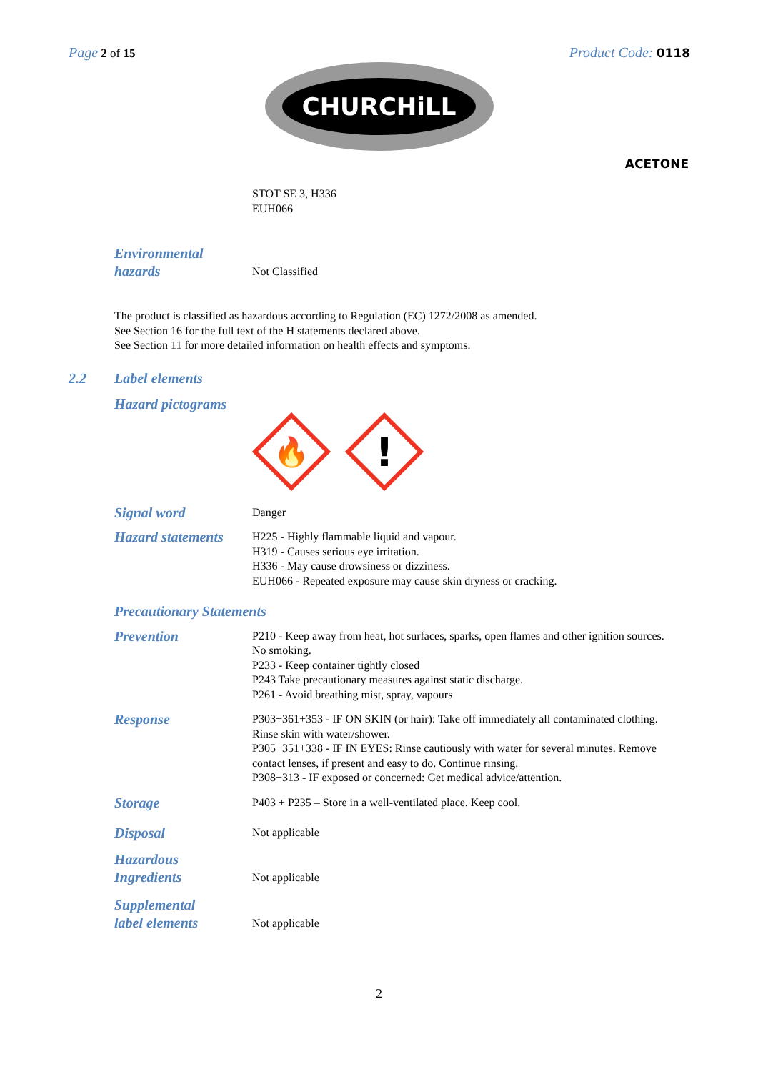Page 2 of 15
Product Code: 0118
CHURCHiLL
ACETONE
STOT SE 3, H336
EUH066
Environmental
hazards
Not Classified
The product is classified as hazardous according to Regulation (EC) 1272/2008 as amended.
See Section 16 for the full text of the H statements declared above.
See Section 11 for more detailed information on health effects and symptoms.
2.2 Label elements
Hazard pictograms
🔥
!
Signal word
Danger
Hazard statements
H225 - Highly flammable liquid and vapour.
H319 - Causes serious eye irritation.
H336 - May cause drowsiness or dizziness.
EUH066 - Repeated exposure may cause skin dryness or cracking.
Precautionary Statements
Prevention
P210 - Keep away from heat, hot surfaces, sparks, open flames and other ignition sources. No smoking.
P233 - Keep container tightly closed
P243 Take precautionary measures against static discharge.
P261 - Avoid breathing mist, spray, vapours
Response
P303+361+353 - IF ON SKIN (or hair): Take off immediately all contaminated clothing. Rinse skin with water/shower.
P305+351+338 - IF IN EYES: Rinse cautiously with water for several minutes. Remove contact lenses, if present and easy to do. Continue rinsing.
P308+313 - IF exposed or concerned: Get medical advice/attention.
Storage
P403 + P235 – Store in a well-ventilated place. Keep cool.
Disposal
Not applicable
Hazardous
Ingredients
Not applicable
Supplemental
label elements
Not applicable
2